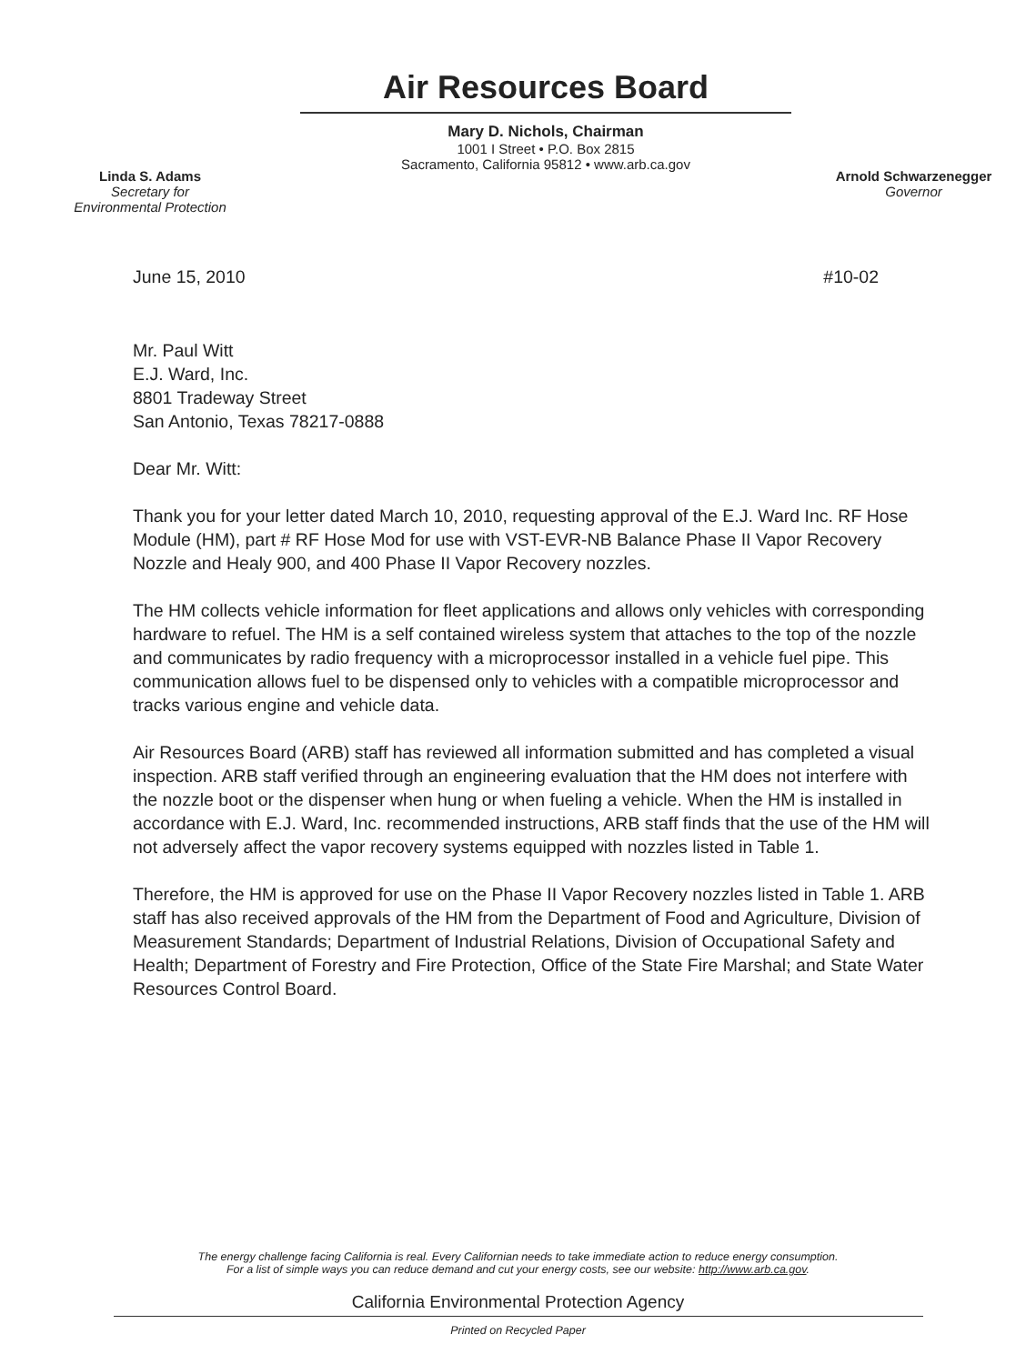Linda S. Adams
Secretary for
Environmental Protection
Air Resources Board
Mary D. Nichols, Chairman
1001 I Street • P.O. Box 2815
Sacramento, California 95812 • www.arb.ca.gov
Arnold Schwarzenegger
Governor
June 15, 2010 #10-02
Mr. Paul Witt
E.J. Ward, Inc.
8801 Tradeway Street
San Antonio, Texas 78217-0888
Dear Mr. Witt:
Thank you for your letter dated March 10, 2010, requesting approval of the E.J. Ward Inc. RF Hose Module (HM), part # RF Hose Mod for use with VST-EVR-NB Balance Phase II Vapor Recovery Nozzle and Healy 900, and 400 Phase II Vapor Recovery nozzles.
The HM collects vehicle information for fleet applications and allows only vehicles with corresponding hardware to refuel. The HM is a self contained wireless system that attaches to the top of the nozzle and communicates by radio frequency with a microprocessor installed in a vehicle fuel pipe. This communication allows fuel to be dispensed only to vehicles with a compatible microprocessor and tracks various engine and vehicle data.
Air Resources Board (ARB) staff has reviewed all information submitted and has completed a visual inspection. ARB staff verified through an engineering evaluation that the HM does not interfere with the nozzle boot or the dispenser when hung or when fueling a vehicle. When the HM is installed in accordance with E.J. Ward, Inc. recommended instructions, ARB staff finds that the use of the HM will not adversely affect the vapor recovery systems equipped with nozzles listed in Table 1.
Therefore, the HM is approved for use on the Phase II Vapor Recovery nozzles listed in Table 1. ARB staff has also received approvals of the HM from the Department of Food and Agriculture, Division of Measurement Standards; Department of Industrial Relations, Division of Occupational Safety and Health; Department of Forestry and Fire Protection, Office of the State Fire Marshal; and State Water Resources Control Board.
The energy challenge facing California is real. Every Californian needs to take immediate action to reduce energy consumption.
For a list of simple ways you can reduce demand and cut your energy costs, see our website: http://www.arb.ca.gov.
California Environmental Protection Agency
Printed on Recycled Paper